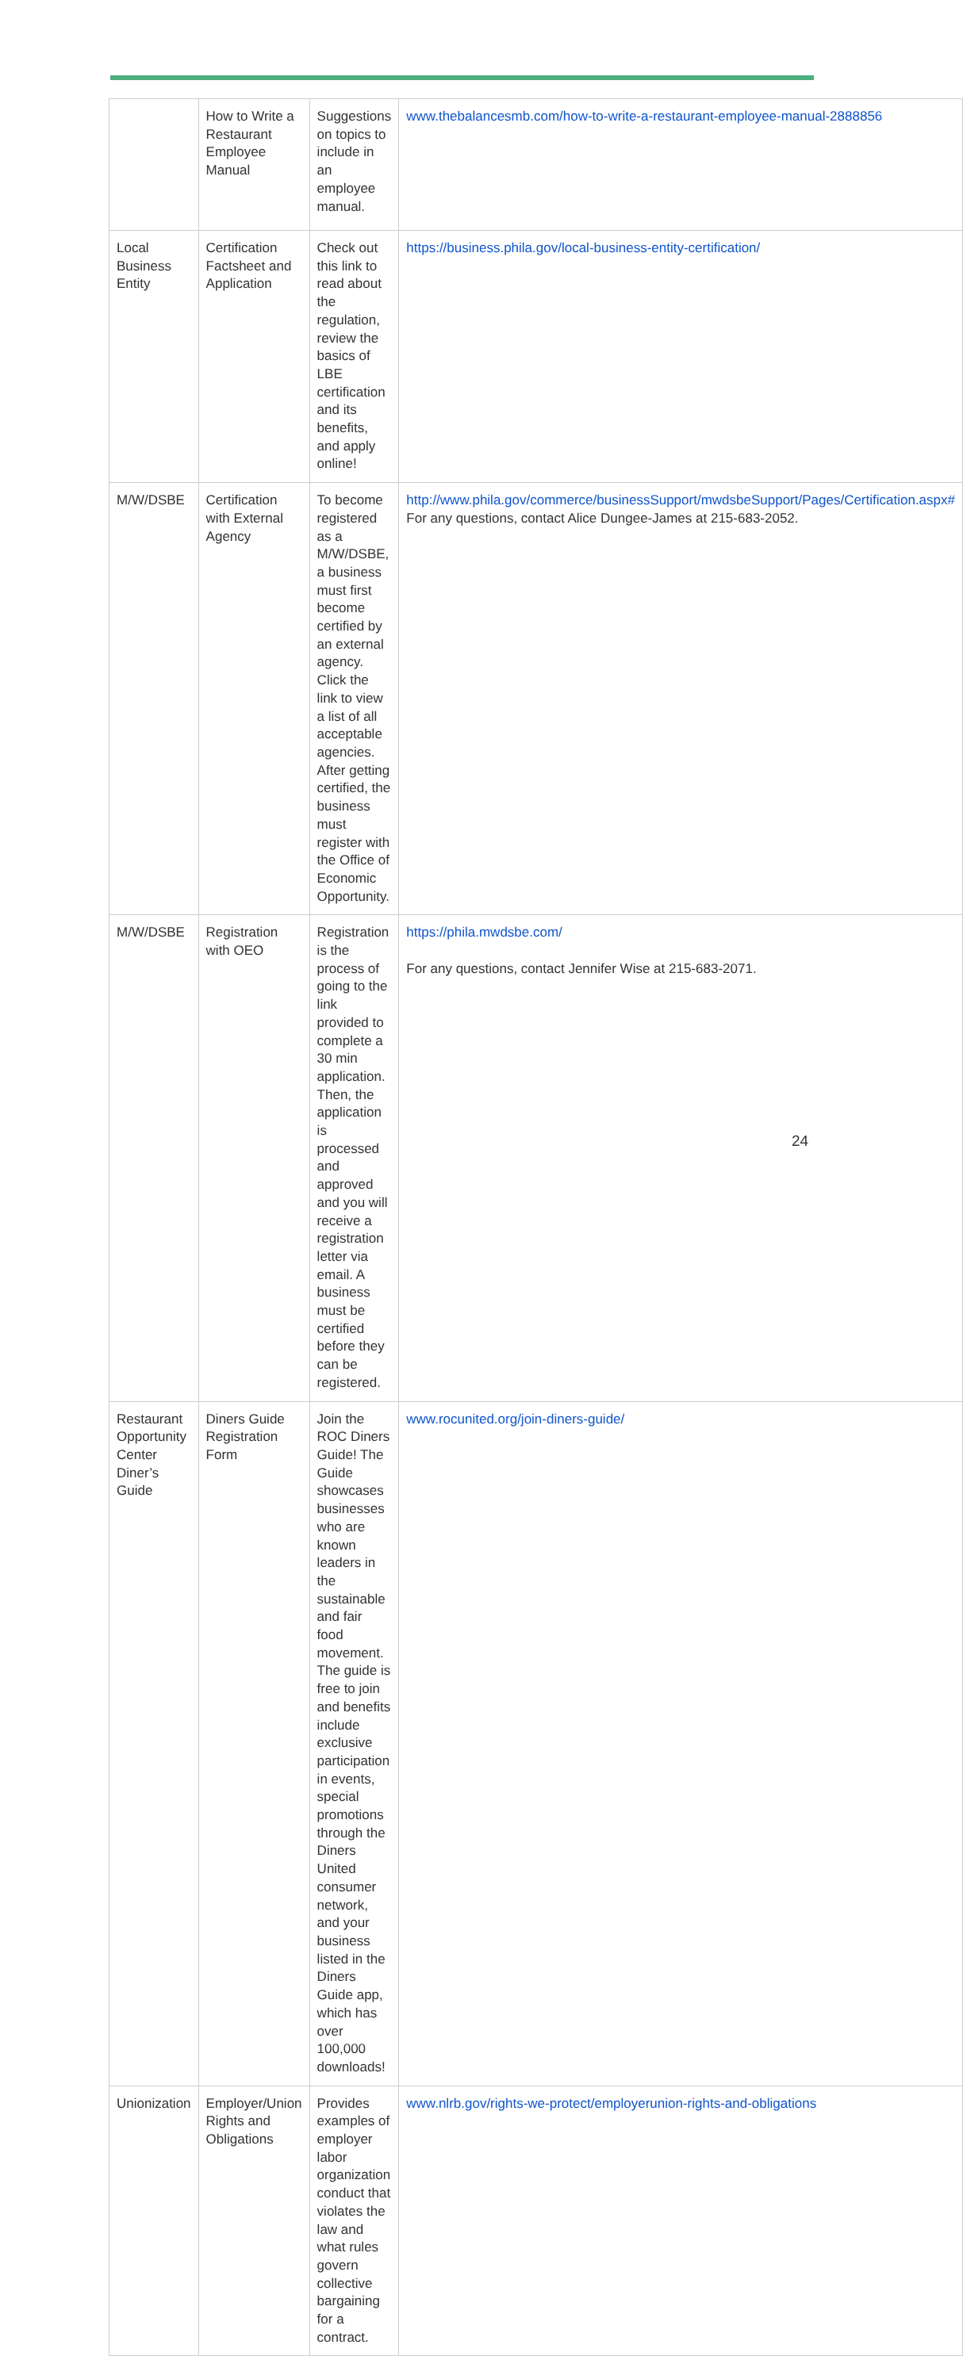| | How to Write a Restaurant Employee Manual | Suggestions on topics to include in an employee manual. | www.thebalancesmb.com/how-to-write-a-restaurant-employee-manual-2888856 |
| Local Business Entity | Certification Factsheet and Application | Check out this link to read about the regulation, review the basics of LBE certification and its benefits, and apply online! | https://business.phila.gov/local-business-entity-certification/ |
| M/W/DSBE | Certification with External Agency | To become registered as a M/W/DSBE, a business must first become certified by an external agency. Click the link to view a list of all acceptable agencies. After getting certified, the business must register with the Office of Economic Opportunity. | http://www.phila.gov/commerce/businessSupport/mwdsbeSupport/Pages/Certification.aspx# For any questions, contact Alice Dungee-James at 215-683-2052. |
| M/W/DSBE | Registration with OEO | Registration is the process of going to the link provided to complete a 30 min application. Then, the application is processed and approved and you will receive a registration letter via email. A business must be certified before they can be registered. | https://phila.mwdsbe.com/ For any questions, contact Jennifer Wise at 215-683-2071. |
| Restaurant Opportunity Center Diner’s Guide | Diners Guide Registration Form | Join the ROC Diners Guide! The Guide showcases businesses who are known leaders in the sustainable and fair food movement. The guide is free to join and benefits include exclusive participation in events, special promotions through the Diners United consumer network, and your business listed in the Diners Guide app, which has over 100,000 downloads! | www.rocunited.org/join-diners-guide/ |
| Unionization | Employer/Union Rights and Obligations | Provides examples of employer labor organization conduct that violates the law and what rules govern collective bargaining for a contract. | www.nlrb.gov/rights-we-protect/employerunion-rights-and-obligations |
24